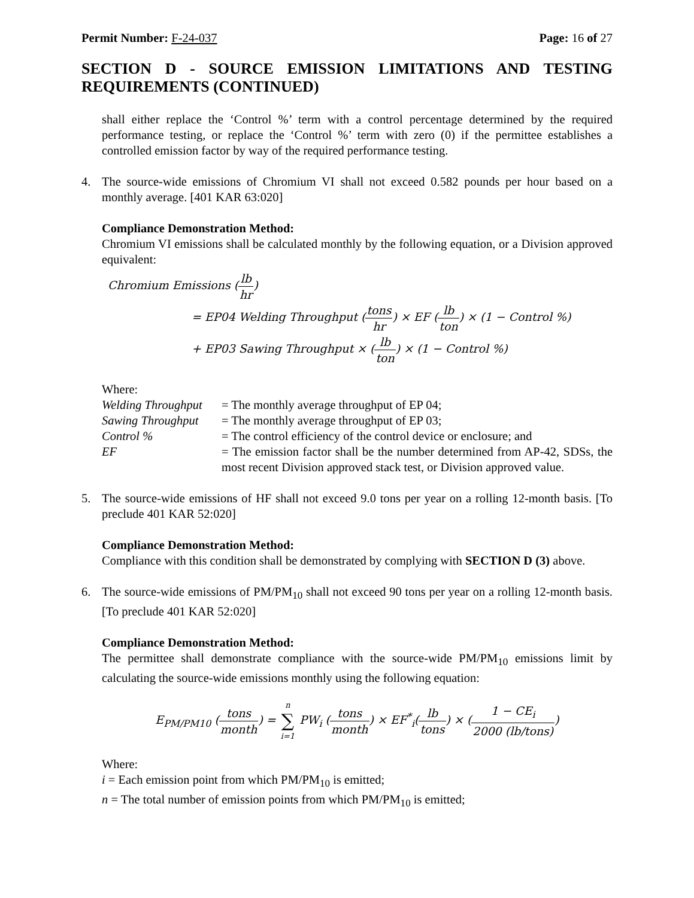Permit Number: F-24-037 Page: 16 of 27
SECTION D - SOURCE EMISSION LIMITATIONS AND TESTING REQUIREMENTS (CONTINUED)
shall either replace the ‘Control %’ term with a control percentage determined by the required performance testing, or replace the ‘Control %’ term with zero (0) if the permittee establishes a controlled emission factor by way of the required performance testing.
4. The source-wide emissions of Chromium VI shall not exceed 0.582 pounds per hour based on a monthly average. [401 KAR 63:020]
Compliance Demonstration Method:
Chromium VI emissions shall be calculated monthly by the following equation, or a Division approved equivalent:
Chromium Emissions (lb hr)
= EP04 Welding Throughput (tons hr) × EF (lb ton) × (1 − Control %)
+ EP03 Sawing Throughput × (lb ton) × (1 − Control %)
Where:
| Welding Throughput | = The monthly average throughput of EP 04; |
| Sawing Throughput | = The monthly average throughput of EP 03; |
| Control % | = The control efficiency of the control device or enclosure; and |
| EF | = The emission factor shall be the number determined from AP-42, SDSs, the most recent Division approved stack test, or Division approved value. |
5. The source-wide emissions of HF shall not exceed 9.0 tons per year on a rolling 12-month basis. [To preclude 401 KAR 52:020]
Compliance Demonstration Method:
Compliance with this condition shall be demonstrated by complying with SECTION D (3) above.
6. The source-wide emissions of PM/PM<sub>10</sub> shall not exceed 90 tons per year on a rolling 12-month basis. [To preclude 401 KAR 52:020]
Compliance Demonstration Method:
The permittee shall demonstrate compliance with the source-wide PM/PM<sub>10</sub> emissions limit by calculating the source-wide emissions monthly using the following equation:
E<sub>PM/PM10</sub> (tons month) = n ∑ i=1 PW<sub>i</sub> (tons month) × EF<sup>*</sup><sub>i</sub>(lb tons) × (1 − CE<sub>i</sub> 2000 (lb/tons))
Where:
i = Each emission point from which PM/PM<sub>10</sub> is emitted;
n = The total number of emission points from which PM/PM<sub>10</sub> is emitted;